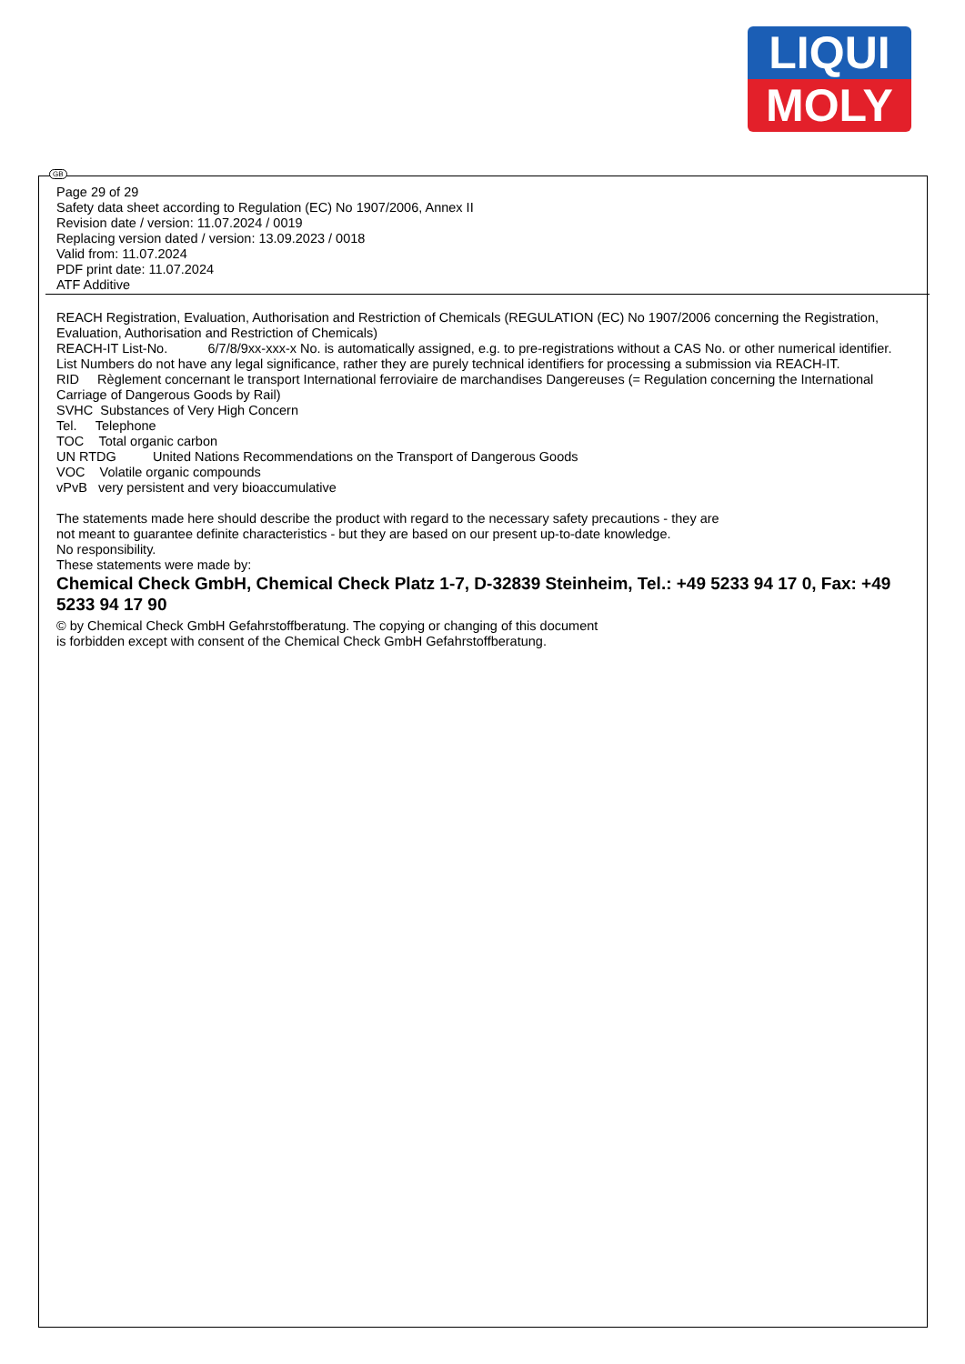LIQUI
MOLY
GB
Page 29 of 29
Safety data sheet according to Regulation (EC) No 1907/2006, Annex II
Revision date / version: 11.07.2024 / 0019
Replacing version dated / version: 13.09.2023 / 0018
Valid from: 11.07.2024
PDF print date: 11.07.2024
ATF Additive
REACH Registration, Evaluation, Authorisation and Restriction of Chemicals (REGULATION (EC) No 1907/2006 concerning the Registration, Evaluation, Authorisation and Restriction of Chemicals)
REACH-IT List-No. 6/7/8/9xx-xxx-x No. is automatically assigned, e.g. to pre-registrations without a CAS No. or other numerical identifier. List Numbers do not have any legal significance, rather they are purely technical identifiers for processing a submission via REACH-IT.
RID Règlement concernant le transport International ferroviaire de marchandises Dangereuses (= Regulation concerning the International Carriage of Dangerous Goods by Rail)
SVHC Substances of Very High Concern
Tel. Telephone
TOC Total organic carbon
UN RTDG United Nations Recommendations on the Transport of Dangerous Goods
VOC Volatile organic compounds
vPvB very persistent and very bioaccumulative
The statements made here should describe the product with regard to the necessary safety precautions - they are
not meant to guarantee definite characteristics - but they are based on our present up-to-date knowledge.
No responsibility.
These statements were made by:
Chemical Check GmbH, Chemical Check Platz 1-7, D-32839 Steinheim, Tel.: +49 5233 94 17 0, Fax: +49 5233 94 17 90
© by Chemical Check GmbH Gefahrstoffberatung. The copying or changing of this document
is forbidden except with consent of the Chemical Check GmbH Gefahrstoffberatung.